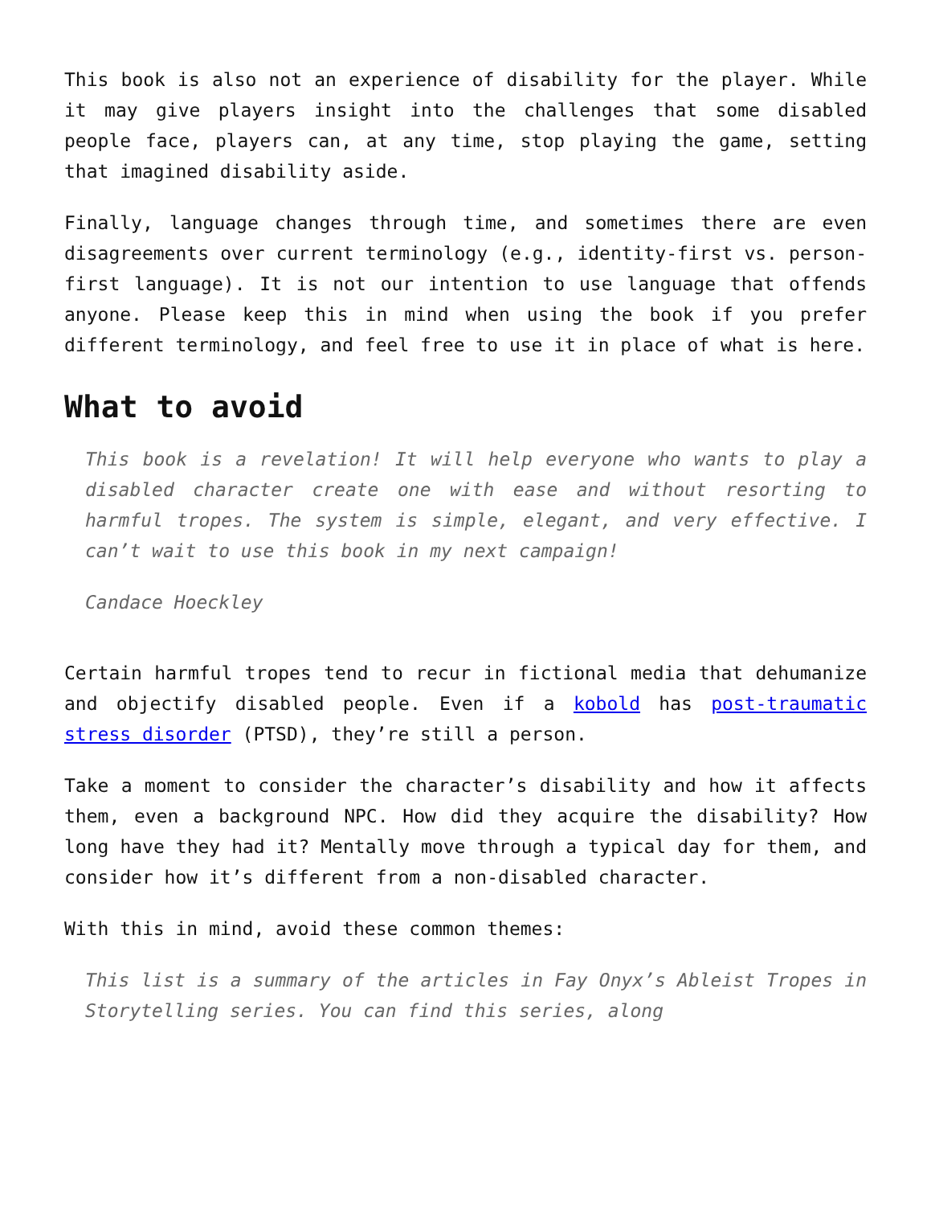This book is also not an experience of disability for the player. While it may give players insight into the challenges that some disabled people face, players can, at any time, stop playing the game, setting that imagined disability aside.
Finally, language changes through time, and sometimes there are even disagreements over current terminology (e.g., identity-first vs. person-first language). It is not our intention to use language that offends anyone. Please keep this in mind when using the book if you prefer different terminology, and feel free to use it in place of what is here.
What to avoid
This book is a revelation! It will help everyone who wants to play a disabled character create one with ease and without resorting to harmful tropes. The system is simple, elegant, and very effective. I can’t wait to use this book in my next campaign!
Candace Hoeckley
Certain harmful tropes tend to recur in fictional media that dehumanize and objectify disabled people. Even if a kobold has post-traumatic stress disorder (PTSD), they’re still a person.
Take a moment to consider the character’s disability and how it affects them, even a background NPC. How did they acquire the disability? How long have they had it? Mentally move through a typical day for them, and consider how it’s different from a non-disabled character.
With this in mind, avoid these common themes:
This list is a summary of the articles in Fay Onyx’s Ableist Tropes in Storytelling series. You can find this series, along